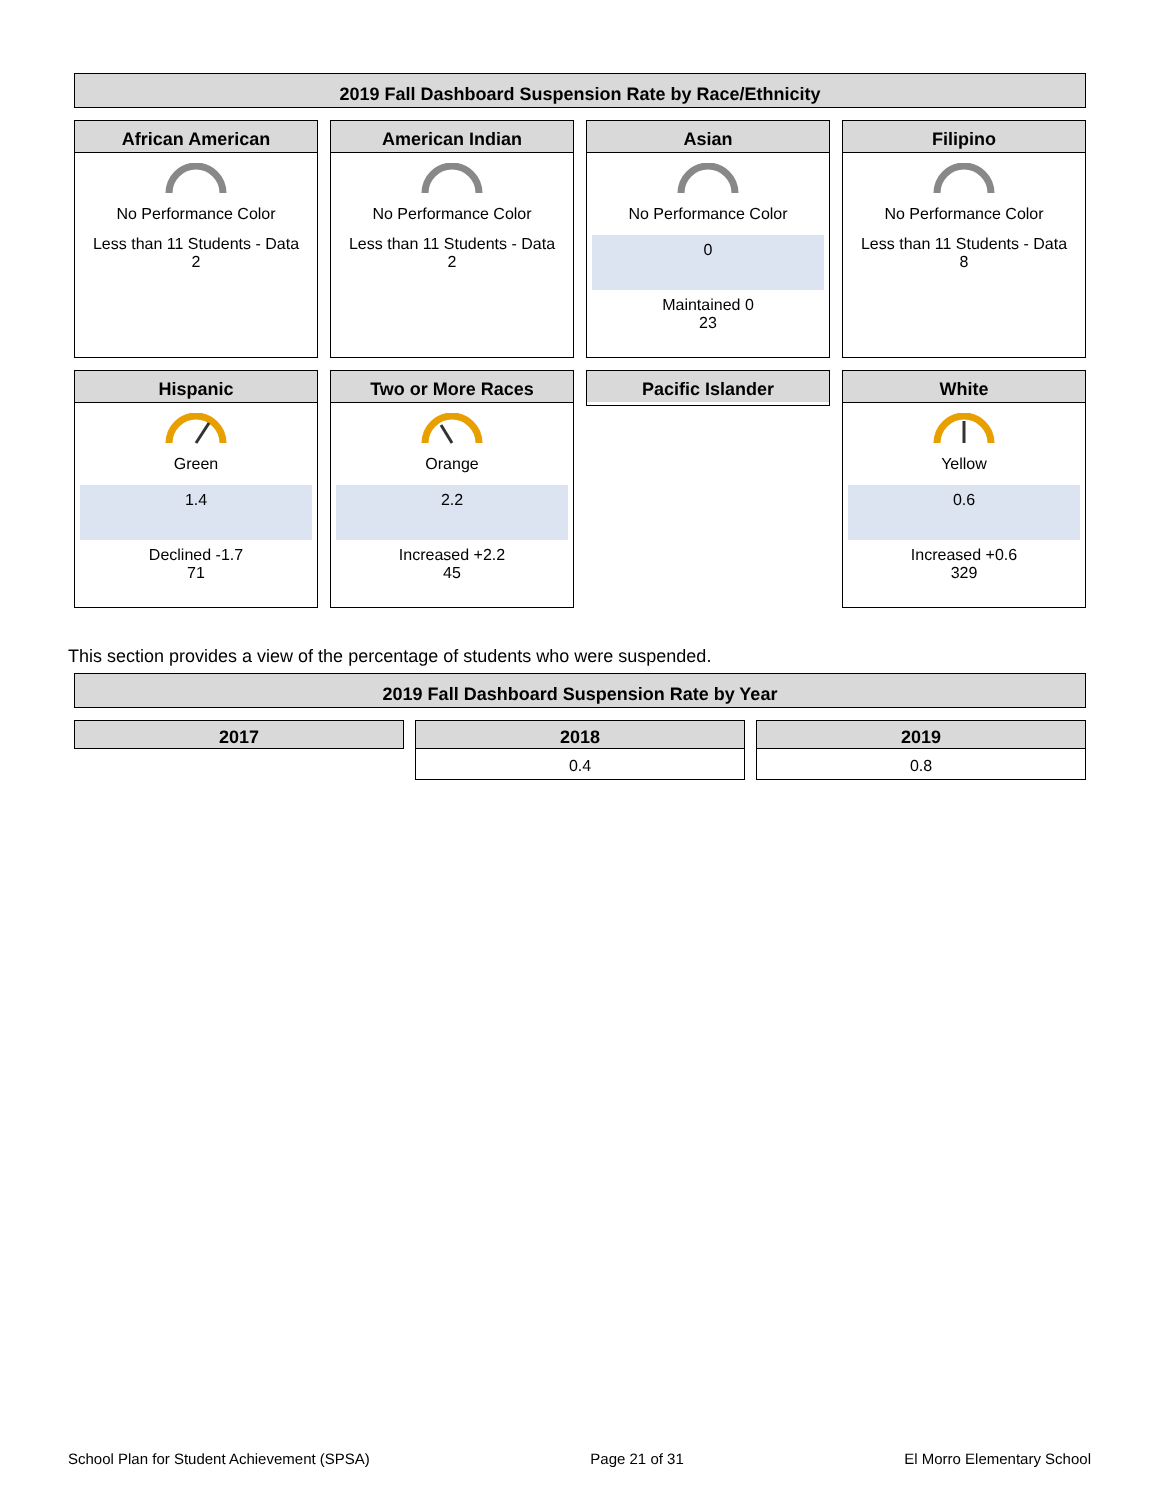2019 Fall Dashboard Suspension Rate by Race/Ethnicity
African American
No Performance Color
Less than 11 Students - Data
2
American Indian
No Performance Color
Less than 11 Students - Data
2
Asian
No Performance Color
0
Maintained 0
23
Filipino
No Performance Color
Less than 11 Students - Data
8
Hispanic
Green
1.4
Declined -1.7
71
Two or More Races
Orange
2.2
Increased +2.2
45
Pacific Islander
White
Yellow
0.6
Increased +0.6
329
This section provides a view of the percentage of students who were suspended.
2019 Fall Dashboard Suspension Rate by Year
2017
2018
0.4
2019
0.8
School Plan for Student Achievement (SPSA) Page 21 of 31 El Morro Elementary School